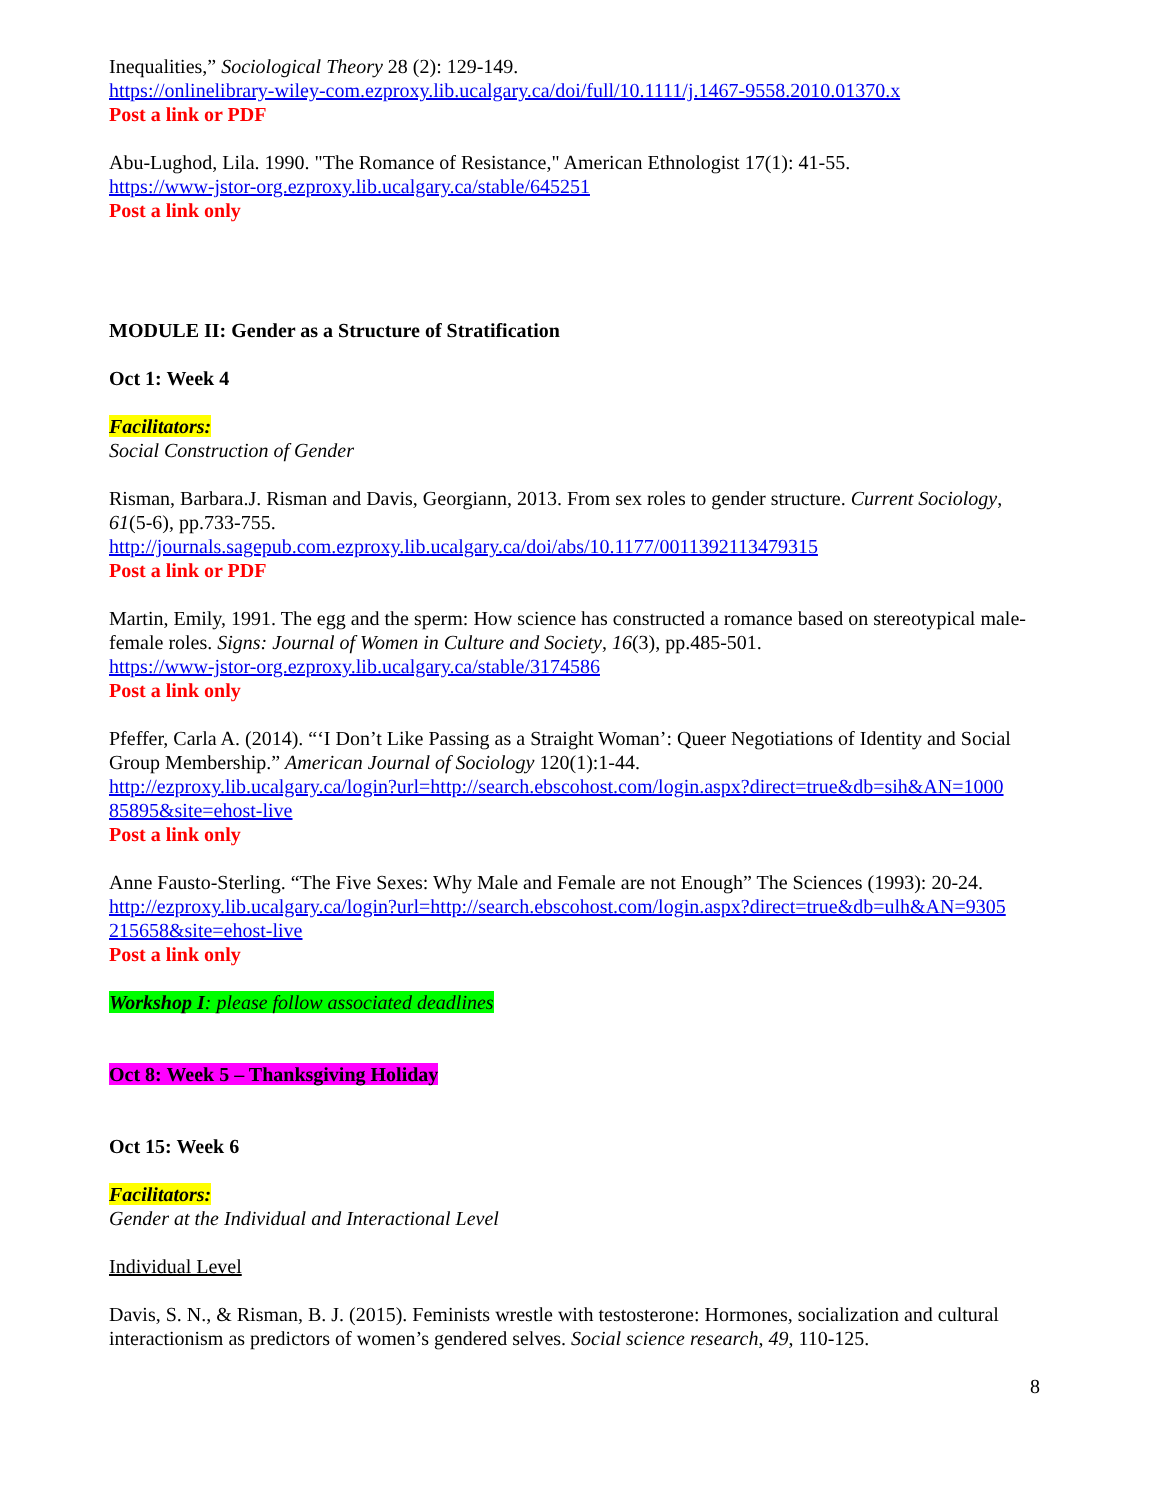Inequalities,” Sociological Theory 28 (2): 129-149.
https://onlinelibrary-wiley-com.ezproxy.lib.ucalgary.ca/doi/full/10.1111/j.1467-9558.2010.01370.x
Post a link or PDF
Abu-Lughod, Lila. 1990. "The Romance of Resistance," American Ethnologist 17(1): 41-55.
https://www-jstor-org.ezproxy.lib.ucalgary.ca/stable/645251
Post a link only
MODULE II: Gender as a Structure of Stratification
Oct 1: Week 4
Facilitators:
Social Construction of Gender
Risman, Barbara.J. Risman and Davis, Georgiann, 2013. From sex roles to gender structure. Current Sociology, 61(5-6), pp.733-755.
http://journals.sagepub.com.ezproxy.lib.ucalgary.ca/doi/abs/10.1177/0011392113479315
Post a link or PDF
Martin, Emily, 1991. The egg and the sperm: How science has constructed a romance based on stereotypical male-female roles. Signs: Journal of Women in Culture and Society, 16(3), pp.485-501.
https://www-jstor-org.ezproxy.lib.ucalgary.ca/stable/3174586
Post a link only
Pfeffer, Carla A. (2014). “‘I Don’t Like Passing as a Straight Woman’: Queer Negotiations of Identity and Social Group Membership.” American Journal of Sociology 120(1):1-44.
http://ezproxy.lib.ucalgary.ca/login?url=http://search.ebscohost.com/login.aspx?direct=true&db=sih&AN=1000 85895&site=ehost-live
Post a link only
Anne Fausto-Sterling. “The Five Sexes: Why Male and Female are not Enough” The Sciences (1993): 20-24.
http://ezproxy.lib.ucalgary.ca/login?url=http://search.ebscohost.com/login.aspx?direct=true&db=ulh&AN=9305 215658&site=ehost-live
Post a link only
Workshop I: please follow associated deadlines
Oct 8: Week 5 – Thanksgiving Holiday
Oct 15: Week 6
Facilitators:
Gender at the Individual and Interactional Level
Individual Level
Davis, S. N., & Risman, B. J. (2015). Feminists wrestle with testosterone: Hormones, socialization and cultural interactionism as predictors of women’s gendered selves. Social science research, 49, 110-125.
8